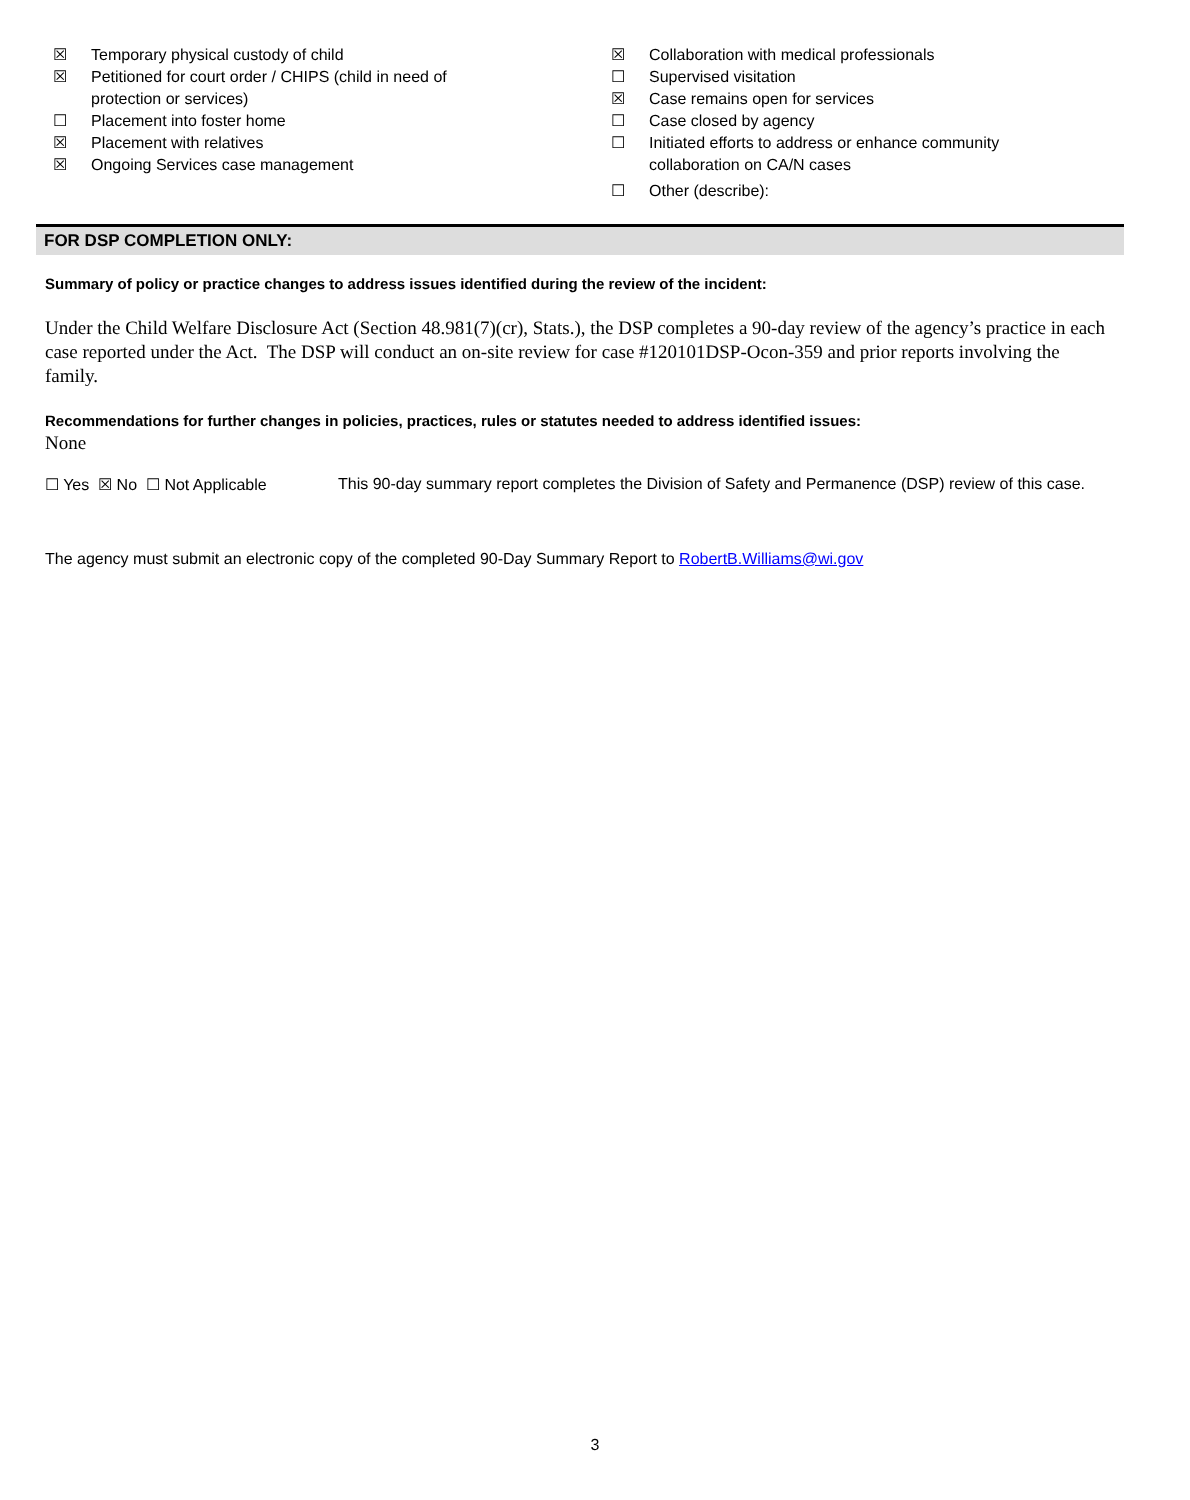☒ Temporary physical custody of child
☒ Petitioned for court order / CHIPS (child in need of
protection or services)
☐ Placement into foster home
☒ Placement with relatives
☒ Ongoing Services case management
☒ Collaboration with medical professionals
☐ Supervised visitation
☒ Case remains open for services
☐ Case closed by agency
☐ Initiated efforts to address or enhance community
collaboration on CA/N cases
☐ Other (describe):
FOR DSP COMPLETION ONLY:
Summary of policy or practice changes to address issues identified during the review of the incident:
Under the Child Welfare Disclosure Act (Section 48.981(7)(cr), Stats.), the DSP completes a 90-day review of the agency’s practice in each case reported under the Act. The DSP will conduct an on-site review for case #120101DSP-Ocon-359 and prior reports involving the family.
Recommendations for further changes in policies, practices, rules or statutes needed to address identified issues:
None
☐ Yes ☒ No ☐ Not Applicable This 90-day summary report completes the Division of Safety and Permanence (DSP) review of this case.
The agency must submit an electronic copy of the completed 90-Day Summary Report to RobertB.Williams@wi.gov
3